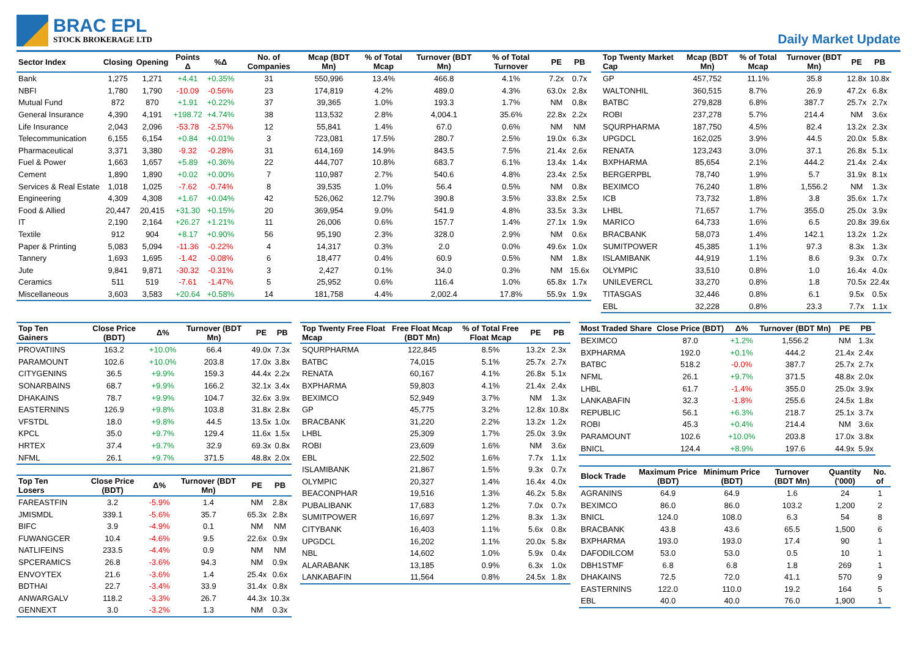BRAC EPL
STOCK BROKERAGE LTD
Daily Market Update
| Sector Index | Closing | Opening | Points Δ | %Δ | No. of Companies | Mcap (BDT Mn) | % of Total Mcap | Turnover (BDT Mn) | % of Total Turnover | PE | PB |
| --- | --- | --- | --- | --- | --- | --- | --- | --- | --- | --- | --- |
| Bank | 1,275 | 1,271 | +4.41 | +0.35% | 31 | 550,996 | 13.4% | 466.8 | 4.1% | 7.2x | 0.7x |
| NBFI | 1,780 | 1,790 | -10.09 | -0.56% | 23 | 174,819 | 4.2% | 489.0 | 4.3% | 63.0x | 2.8x |
| Mutual Fund | 872 | 870 | +1.91 | +0.22% | 37 | 39,365 | 1.0% | 193.3 | 1.7% | NM | 0.8x |
| General Insurance | 4,390 | 4,191 | +198.72 | +4.74% | 38 | 113,532 | 2.8% | 4,004.1 | 35.6% | 22.8x | 2.2x |
| Life Insurance | 2,043 | 2,096 | -53.78 | -2.57% | 12 | 55,841 | 1.4% | 67.0 | 0.6% | NM | NM |
| Telecommunication | 6,155 | 6,154 | +0.84 | +0.01% | 3 | 723,081 | 17.5% | 280.7 | 2.5% | 19.0x | 6.3x |
| Pharmaceutical | 3,371 | 3,380 | -9.32 | -0.28% | 31 | 614,169 | 14.9% | 843.5 | 7.5% | 21.4x | 2.6x |
| Fuel & Power | 1,663 | 1,657 | +5.89 | +0.36% | 22 | 444,707 | 10.8% | 683.7 | 6.1% | 13.4x | 1.4x |
| Cement | 1,890 | 1,890 | +0.02 | +0.00% | 7 | 110,987 | 2.7% | 540.6 | 4.8% | 23.4x | 2.5x |
| Services & Real Estate | 1,018 | 1,025 | -7.62 | -0.74% | 8 | 39,535 | 1.0% | 56.4 | 0.5% | NM | 0.8x |
| Engineering | 4,309 | 4,308 | +1.67 | +0.04% | 42 | 526,062 | 12.7% | 390.8 | 3.5% | 33.8x | 2.5x |
| Food & Allied | 20,447 | 20,415 | +31.30 | +0.15% | 20 | 369,954 | 9.0% | 541.9 | 4.8% | 33.5x | 3.3x |
| IT | 2,190 | 2,164 | +26.27 | +1.21% | 11 | 26,006 | 0.6% | 157.7 | 1.4% | 27.1x | 1.9x |
| Textile | 912 | 904 | +8.17 | +0.90% | 56 | 95,190 | 2.3% | 328.0 | 2.9% | NM | 0.6x |
| Paper & Printing | 5,083 | 5,094 | -11.36 | -0.22% | 4 | 14,317 | 0.3% | 2.0 | 0.0% | 49.6x | 1.0x |
| Tannery | 1,693 | 1,695 | -1.42 | -0.08% | 6 | 18,477 | 0.4% | 60.9 | 0.5% | NM | 1.8x |
| Jute | 9,841 | 9,871 | -30.32 | -0.31% | 3 | 2,427 | 0.1% | 34.0 | 0.3% | NM | 15.6x |
| Ceramics | 511 | 519 | -7.61 | -1.47% | 5 | 25,952 | 0.6% | 116.4 | 1.0% | 65.8x | 1.7x |
| Miscellaneous | 3,603 | 3,583 | +20.64 | +0.58% | 14 | 181,758 | 4.4% | 2,002.4 | 17.8% | 55.9x | 1.9x |
| Top Twenty Market Cap | Mcap (BDT Mn) | % of Total Mcap | Turnover (BDT Mn) | PE | PB |
| --- | --- | --- | --- | --- | --- |
| GP | 457,752 | 11.1% | 35.8 | 12.8x | 10.8x |
| WALTONHIL | 360,515 | 8.7% | 26.9 | 47.2x | 6.8x |
| BATBC | 279,828 | 6.8% | 387.7 | 25.7x | 2.7x |
| ROBI | 237,278 | 5.7% | 214.4 | NM | 3.6x |
| SQURPHARMA | 187,750 | 4.5% | 82.4 | 13.2x | 2.3x |
| UPGDCL | 162,025 | 3.9% | 44.5 | 20.0x | 5.8x |
| RENATA | 123,243 | 3.0% | 37.1 | 26.8x | 5.1x |
| BXPHARMA | 85,654 | 2.1% | 444.2 | 21.4x | 2.4x |
| BERGERPBL | 78,740 | 1.9% | 5.7 | 31.9x | 8.1x |
| BEXIMCO | 76,240 | 1.8% | 1,556.2 | NM | 1.3x |
| ICB | 73,732 | 1.8% | 3.8 | 35.6x | 1.7x |
| LHBL | 71,657 | 1.7% | 355.0 | 25.0x | 3.9x |
| MARICO | 64,733 | 1.6% | 6.5 | 20.8x | 39.6x |
| BRACBANK | 58,073 | 1.4% | 142.1 | 13.2x | 1.2x |
| SUMITPOWER | 45,385 | 1.1% | 97.3 | 8.3x | 1.3x |
| ISLAMIBANK | 44,919 | 1.1% | 8.6 | 9.3x | 0.7x |
| OLYMPIC | 33,510 | 0.8% | 1.0 | 16.4x | 4.0x |
| UNILEVERCL | 33,270 | 0.8% | 1.8 | 70.5x | 22.4x |
| TITASGAS | 32,446 | 0.8% | 6.1 | 9.5x | 0.5x |
| EBL | 32,228 | 0.8% | 23.3 | 7.7x | 1.1x |
| Top Ten Gainers | Close Price (BDT) | Δ% | Turnover (BDT Mn) | PE | PB |
| --- | --- | --- | --- | --- | --- |
| PROVATIINS | 163.2 | +10.0% | 66.4 | 49.0x | 7.3x |
| PARAMOUNT | 102.6 | +10.0% | 203.8 | 17.0x | 3.8x |
| CITYGENINS | 36.5 | +9.9% | 159.3 | 44.4x | 2.2x |
| SONARBAINS | 68.7 | +9.9% | 166.2 | 32.1x | 3.4x |
| DHAKAINS | 78.7 | +9.9% | 104.7 | 32.6x | 3.9x |
| EASTERNINS | 126.9 | +9.8% | 103.8 | 31.8x | 2.8x |
| VFSTDL | 18.0 | +9.8% | 44.5 | 13.5x | 1.0x |
| KPCL | 35.0 | +9.7% | 129.4 | 11.6x | 1.5x |
| HRTEX | 37.4 | +9.7% | 32.9 | 69.3x | 0.8x |
| NFML | 26.1 | +9.7% | 371.5 | 48.8x | 2.0x |
| Top Ten Losers | Close Price (BDT) | Δ% | Turnover (BDT Mn) | PE | PB |
| --- | --- | --- | --- | --- | --- |
| FAREASTFIN | 3.2 | -5.9% | 1.4 | NM | 2.8x |
| JMISMDL | 339.1 | -5.6% | 35.7 | 65.3x | 2.8x |
| BIFC | 3.9 | -4.9% | 0.1 | NM | NM |
| FUWANGCER | 10.4 | -4.6% | 9.5 | 22.6x | 0.9x |
| NATLIFEINS | 233.5 | -4.4% | 0.9 | NM | NM |
| SPCERAMICS | 26.8 | -3.6% | 94.3 | NM | 0.9x |
| ENVOYTEX | 21.6 | -3.6% | 1.4 | 25.4x | 0.6x |
| BDTHAI | 22.7 | -3.4% | 33.9 | 31.4x | 0.8x |
| ANWARGALV | 118.2 | -3.3% | 26.7 | 44.3x | 10.3x |
| GENNEXT | 3.0 | -3.2% | 1.3 | NM | 0.3x |
| Top Twenty Free Float Mcap | Free Float Mcap (BDT Mn) | % of Total Free Float Mcap | PE | PB |
| --- | --- | --- | --- | --- |
| SQURPHARMA | 122,845 | 8.5% | 13.2x | 2.3x |
| BATBC | 74,015 | 5.1% | 25.7x | 2.7x |
| RENATA | 60,167 | 4.1% | 26.8x | 5.1x |
| BXPHARMA | 59,803 | 4.1% | 21.4x | 2.4x |
| BEXIMCO | 52,949 | 3.7% | NM | 1.3x |
| GP | 45,775 | 3.2% | 12.8x | 10.8x |
| BRACBANK | 31,220 | 2.2% | 13.2x | 1.2x |
| LHBL | 25,309 | 1.7% | 25.0x | 3.9x |
| ROBI | 23,609 | 1.6% | NM | 3.6x |
| EBL | 22,502 | 1.6% | 7.7x | 1.1x |
| ISLAMIBANK | 21,867 | 1.5% | 9.3x | 0.7x |
| OLYMPIC | 20,327 | 1.4% | 16.4x | 4.0x |
| BEACONPHAR | 19,516 | 1.3% | 46.2x | 5.8x |
| PUBALIBANK | 17,683 | 1.2% | 7.0x | 0.7x |
| SUMITPOWER | 16,697 | 1.2% | 8.3x | 1.3x |
| CITYBANK | 16,403 | 1.1% | 5.6x | 0.8x |
| UPGDCL | 16,202 | 1.1% | 20.0x | 5.8x |
| NBL | 14,602 | 1.0% | 5.9x | 0.4x |
| ALARABANK | 13,185 | 0.9% | 6.3x | 1.0x |
| LANKABAFIN | 11,564 | 0.8% | 24.5x | 1.8x |
| Most Traded Share | Close Price (BDT) | Δ% | Turnover (BDT Mn) | PE | PB |
| --- | --- | --- | --- | --- | --- |
| BEXIMCO | 87.0 | +1.2% | 1,556.2 | NM | 1.3x |
| BXPHARMA | 192.0 | +0.1% | 444.2 | 21.4x | 2.4x |
| BATBC | 518.2 | -0.0% | 387.7 | 25.7x | 2.7x |
| NFML | 26.1 | +9.7% | 371.5 | 48.8x | 2.0x |
| LHBL | 61.7 | -1.4% | 355.0 | 25.0x | 3.9x |
| LANKABAFIN | 32.3 | -1.8% | 255.6 | 24.5x | 1.8x |
| REPUBLIC | 56.1 | +6.3% | 218.7 | 25.1x | 3.7x |
| ROBI | 45.3 | +0.4% | 214.4 | NM | 3.6x |
| PARAMOUNT | 102.6 | +10.0% | 203.8 | 17.0x | 3.8x |
| BNICL | 124.4 | +8.9% | 197.6 | 44.9x | 5.9x |
| Block Trade | Maximum Price (BDT) | Minimum Price (BDT) | Turnover (BDT Mn) | Quantity ('000) | No. of |
| --- | --- | --- | --- | --- | --- |
| AGRANINS | 64.9 | 64.9 | 1.6 | 24 | 1 |
| BEXIMCO | 86.0 | 86.0 | 103.2 | 1,200 | 2 |
| BNICL | 124.0 | 108.0 | 6.3 | 54 | 8 |
| BRACBANK | 43.8 | 43.6 | 65.5 | 1,500 | 6 |
| BXPHARMA | 193.0 | 193.0 | 17.4 | 90 | 1 |
| DAFODILCOM | 53.0 | 53.0 | 0.5 | 10 | 1 |
| DBH1STMF | 6.8 | 6.8 | 1.8 | 269 | 1 |
| DHAKAINS | 72.5 | 72.0 | 41.1 | 570 | 9 |
| EASTERNINS | 122.0 | 110.0 | 19.2 | 164 | 5 |
| EBL | 40.0 | 40.0 | 76.0 | 1,900 | 1 |